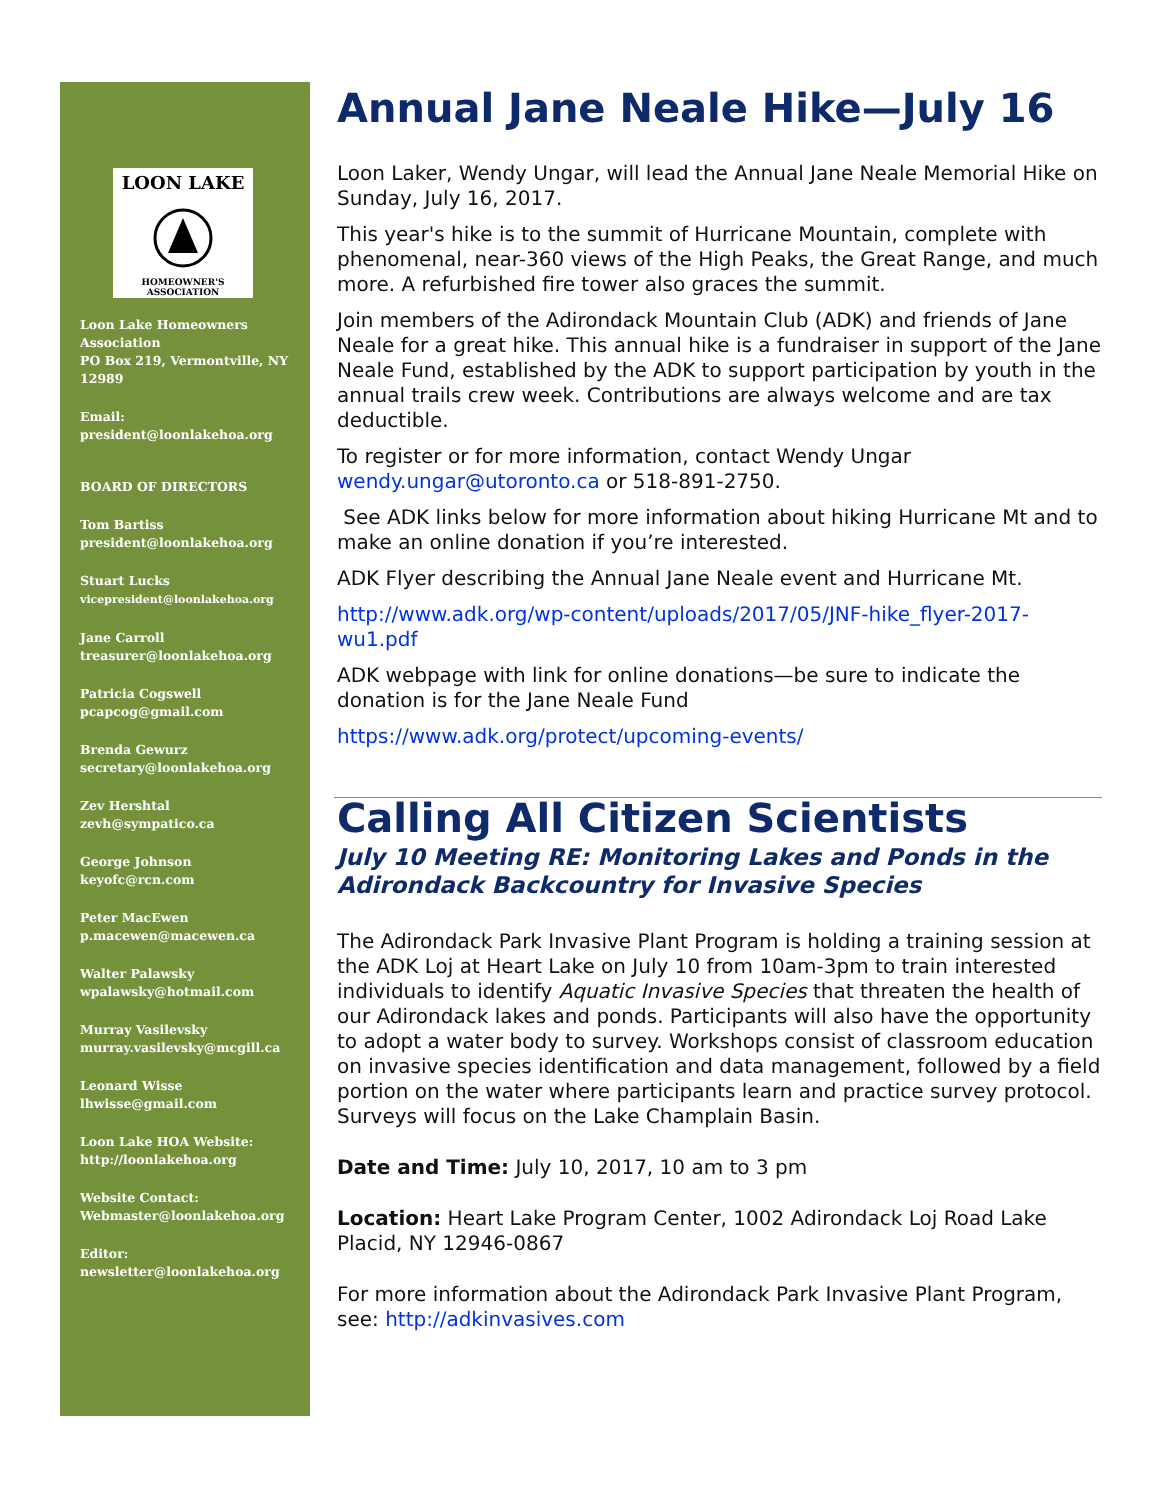LOON LAKE
HOMEOWNER'S ASSOCIATION
Loon Lake Homeowners Association
PO Box 219, Vermontville, NY 12989
Email:
president@loonlakehoa.org
BOARD OF DIRECTORS
Tom Bartiss
president@loonlakehoa.org
Stuart Lucks
vicepresident@loonlakehoa.org
Jane Carroll
treasurer@loonlakehoa.org
Patricia Cogswell
pcapcog@gmail.com
Brenda Gewurz
secretary@loonlakehoa.org
Zev Hershtal
zevh@sympatico.ca
George Johnson
keyofc@rcn.com
Peter MacEwen
p.macewen@macewen.ca
Walter Palawsky
wpalawsky@hotmail.com
Murray Vasilevsky
murray.vasilevsky@mcgill.ca
Leonard Wisse
lhwisse@gmail.com
Loon Lake HOA Website:
http://loonlakehoa.org
Website Contact:
Webmaster@loonlakehoa.org
Editor:
newsletter@loonlakehoa.org
Annual Jane Neale Hike—July 16
Loon Laker, Wendy Ungar, will lead the Annual Jane Neale Memorial Hike on Sunday, July 16, 2017.
This year's hike is to the summit of Hurricane Mountain, complete with phenomenal, near-360 views of the High Peaks, the Great Range, and much more. A refurbished fire tower also graces the summit.
Join members of the Adirondack Mountain Club (ADK) and friends of Jane Neale for a great hike. This annual hike is a fundraiser in support of the Jane Neale Fund, established by the ADK to support participation by youth in the annual trails crew week. Contributions are always welcome and are tax deductible.
To register or for more information, contact Wendy Ungar wendy.ungar@utoronto.ca or 518-891-2750.
See ADK links below for more information about hiking Hurricane Mt and to make an online donation if you’re interested.
ADK Flyer describing the Annual Jane Neale event and Hurricane Mt.
http://www.adk.org/wp-content/uploads/2017/05/JNF-hike_flyer-2017-wu1.pdf
ADK webpage with link for online donations—be sure to indicate the donation is for the Jane Neale Fund
https://www.adk.org/protect/upcoming-events/
Calling All Citizen Scientists
July 10 Meeting RE: Monitoring Lakes and Ponds in the Adirondack Backcountry for Invasive Species
The Adirondack Park Invasive Plant Program is holding a training session at the ADK Loj at Heart Lake on July 10 from 10am-3pm to train interested individuals to identify Aquatic Invasive Species that threaten the health of our Adirondack lakes and ponds. Participants will also have the opportunity to adopt a water body to survey. Workshops consist of classroom education on invasive species identification and data management, followed by a field portion on the water where participants learn and practice survey protocol. Surveys will focus on the Lake Champlain Basin.
Date and Time: July 10, 2017, 10 am to 3 pm
Location: Heart Lake Program Center, 1002 Adirondack Loj Road Lake Placid, NY 12946-0867
For more information about the Adirondack Park Invasive Plant Program, see: http://adkinvasives.com